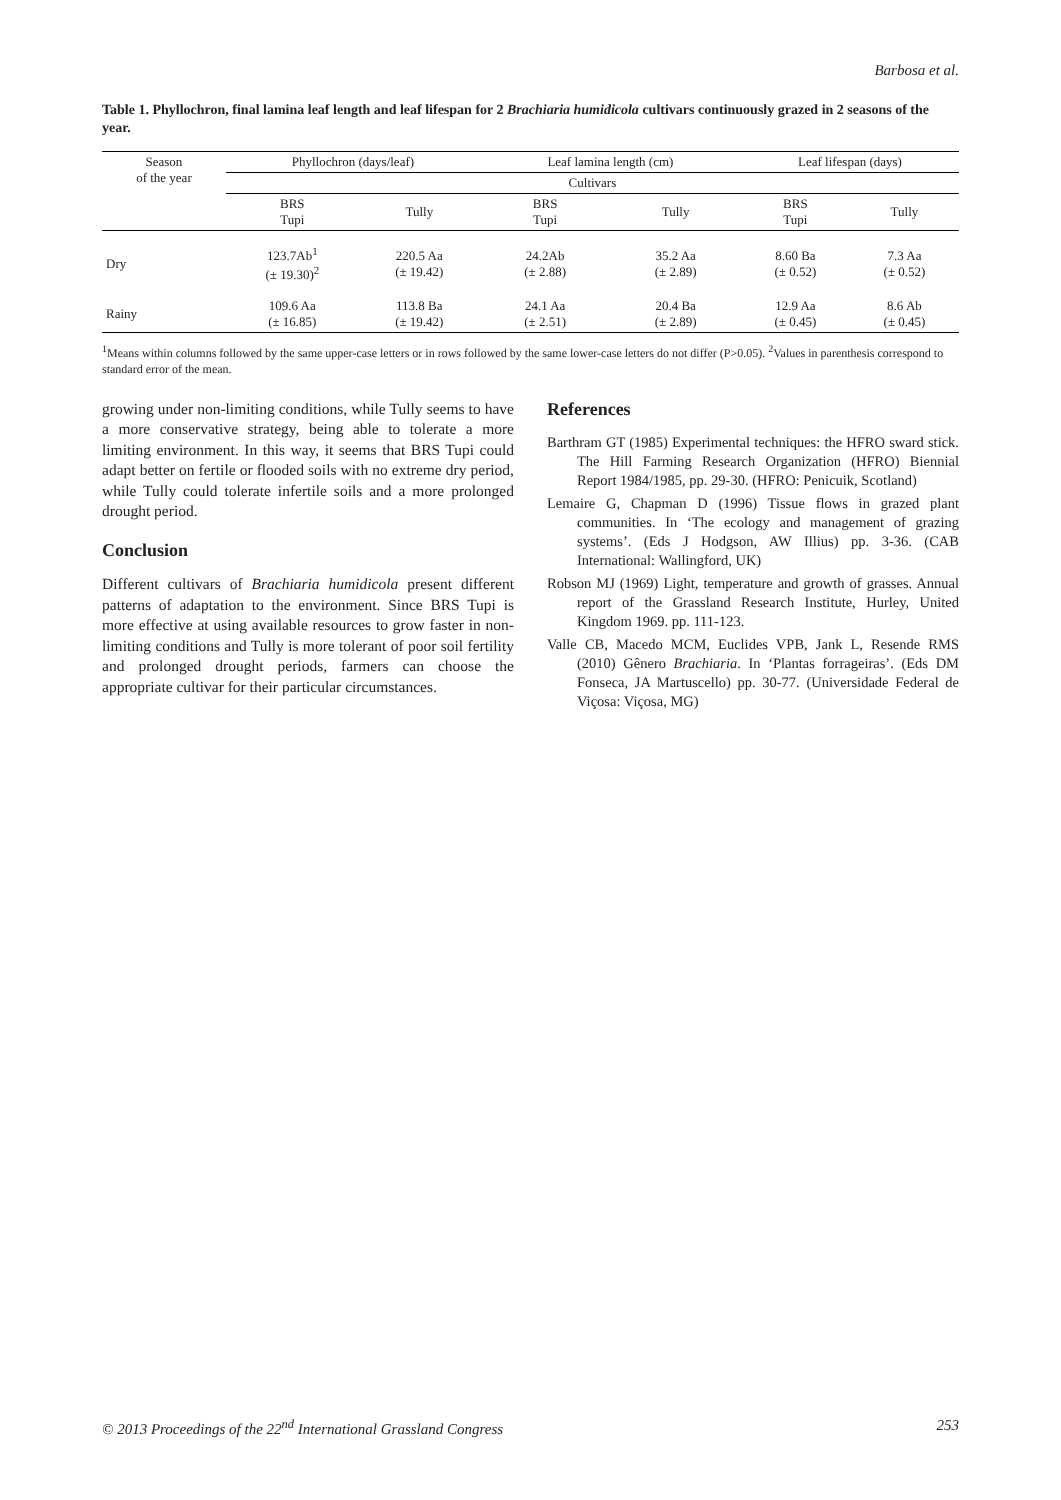Barbosa et al.
Table 1. Phyllochron, final lamina leaf length and leaf lifespan for 2 Brachiaria humidicola cultivars continuously grazed in 2 seasons of the year.
| Season of the year | Phyllochron (days/leaf) | | Leaf lamina length (cm) | | Leaf lifespan (days) | |
| --- | --- | --- | --- | --- | --- | --- |
| | Cultivars | | | | | |
| | BRS Tupi | Tully | BRS Tupi | Tully | BRS Tupi | Tully |
| Dry | 123.7Ab<sup>1</sup> (± 19.30)<sup>2</sup> | 220.5 Aa (± 19.42) | 24.2Ab (± 2.88) | 35.2 Aa (± 2.89) | 8.60 Ba (± 0.52) | 7.3 Aa (± 0.52) |
| Rainy | 109.6 Aa (± 16.85) | 113.8 Ba (± 19.42) | 24.1 Aa (± 2.51) | 20.4 Ba (± 2.89) | 12.9 Aa (± 0.45) | 8.6 Ab (± 0.45) |
<sup>1</sup> Means within columns followed by the same upper-case letters or in rows followed by the same lower-case letters do not differ (P>0.05). <sup>2</sup>Values in parenthesis correspond to standard error of the mean.
growing under non-limiting conditions, while Tully seems to have a more conservative strategy, being able to tolerate a more limiting environment. In this way, it seems that BRS Tupi could adapt better on fertile or flooded soils with no extreme dry period, while Tully could tolerate infertile soils and a more prolonged drought period.
Conclusion
Different cultivars of Brachiaria humidicola present different patterns of adaptation to the environment. Since BRS Tupi is more effective at using available resources to grow faster in non-limiting conditions and Tully is more tolerant of poor soil fertility and prolonged drought periods, farmers can choose the appropriate cultivar for their particular circumstances.
References
Barthram GT (1985) Experimental techniques: the HFRO sward stick. The Hill Farming Research Organization (HFRO) Biennial Report 1984/1985, pp. 29-30. (HFRO: Penicuik, Scotland)
Lemaire G, Chapman D (1996) Tissue flows in grazed plant communities. In ‘The ecology and management of grazing systems’. (Eds J Hodgson, AW Illius) pp. 3-36. (CAB International: Wallingford, UK)
Robson MJ (1969) Light, temperature and growth of grasses. Annual report of the Grassland Research Institute, Hurley, United Kingdom 1969. pp. 111-123.
Valle CB, Macedo MCM, Euclides VPB, Jank L, Resende RMS (2010) Gênero Brachiaria. In ‘Plantas forrageiras’. (Eds DM Fonseca, JA Martuscello) pp. 30-77. (Universidade Federal de Viçosa: Viçosa, MG)
© 2013 Proceedings of the 22<sup>nd</sup> International Grassland Congress 253